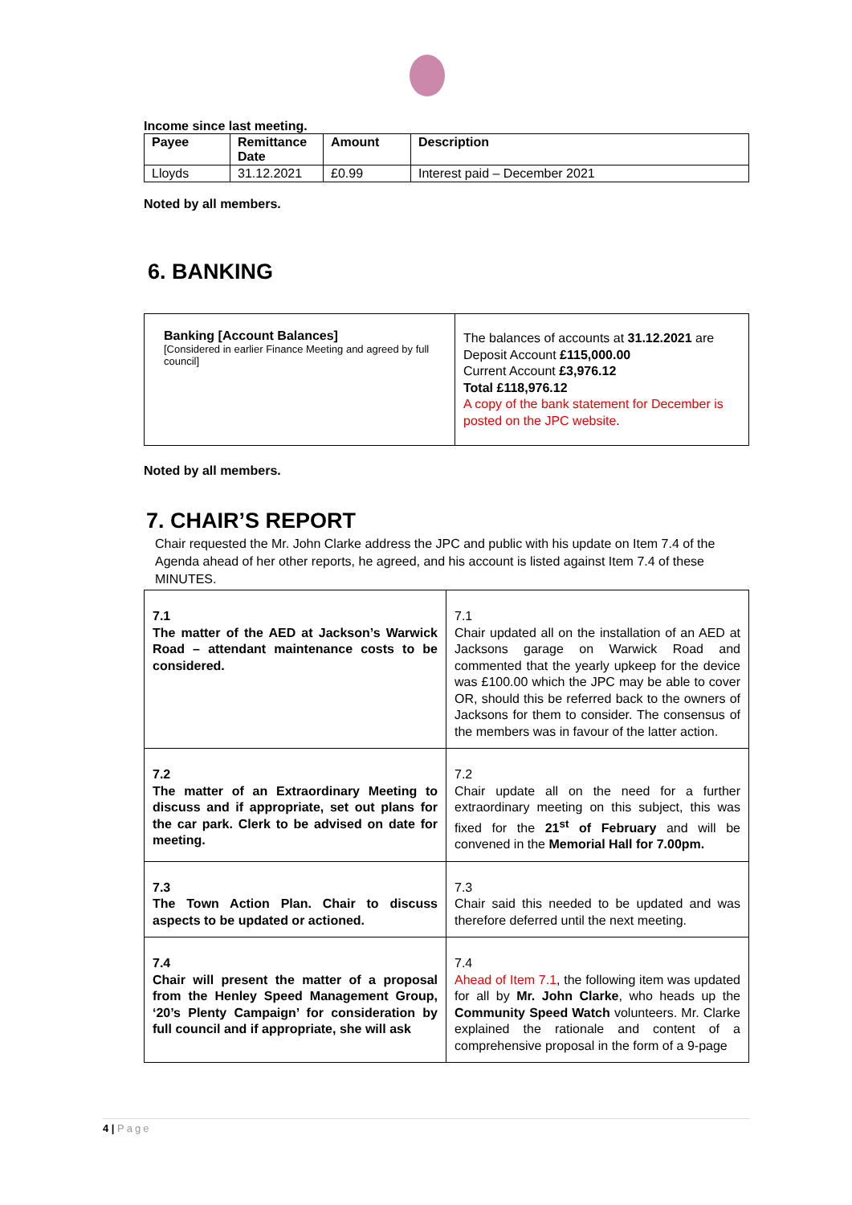Income since last meeting.
| Payee | Remittance Date | Amount | Description |
| --- | --- | --- | --- |
| Lloyds | 31.12.2021 | £0.99 | Interest paid – December 2021 |
Noted by all members.
6. BANKING
| Banking [Account Balances] [Considered in earlier Finance Meeting and agreed by full council] | The balances of accounts at 31.12.2021 are Deposit Account £115,000.00 Current Account £3,976.12 Total £118,976.12 A copy of the bank statement for December is posted on the JPC website . |
Noted by all members.
7. CHAIR’S REPORT
Chair requested the Mr. John Clarke address the JPC and public with his update on Item 7.4 of the Agenda ahead of her other reports, he agreed, and his account is listed against Item 7.4 of these MINUTES.
| 7.1 The matter of the AED at Jackson’s Warwick Road – attendant maintenance costs to be considered. | 7.1 Chair updated all on the installation of an AED at Jacksons garage on Warwick Road and commented that the yearly upkeep for the device was £100.00 which the JPC may be able to cover OR, should this be referred back to the owners of Jacksons for them to consider. The consensus of the members was in favour of the latter action. |
| 7.2 The matter of an Extraordinary Meeting to discuss and if appropriate, set out plans for the car park. Clerk to be advised on date for meeting. | 7.2 Chair update all on the need for a further extraordinary meeting on this subject, this was fixed for the 21<sup>st</sup> of February and will be convened in the Memorial Hall for 7.00pm. |
| 7.3 The Town Action Plan. Chair to discuss aspects to be updated or actioned. | 7.3 Chair said this needed to be updated and was therefore deferred until the next meeting. |
| 7.4 Chair will present the matter of a proposal from the Henley Speed Management Group, ‘20’s Plenty Campaign’ for consideration by full council and if appropriate, she will ask | 7.4 Ahead of Item 7.1 , the following item was updated for all by Mr. John Clarke , who heads up the Community Speed Watch volunteers. Mr. Clarke explained the rationale and content of a comprehensive proposal in the form of a 9-page |
4 | Page